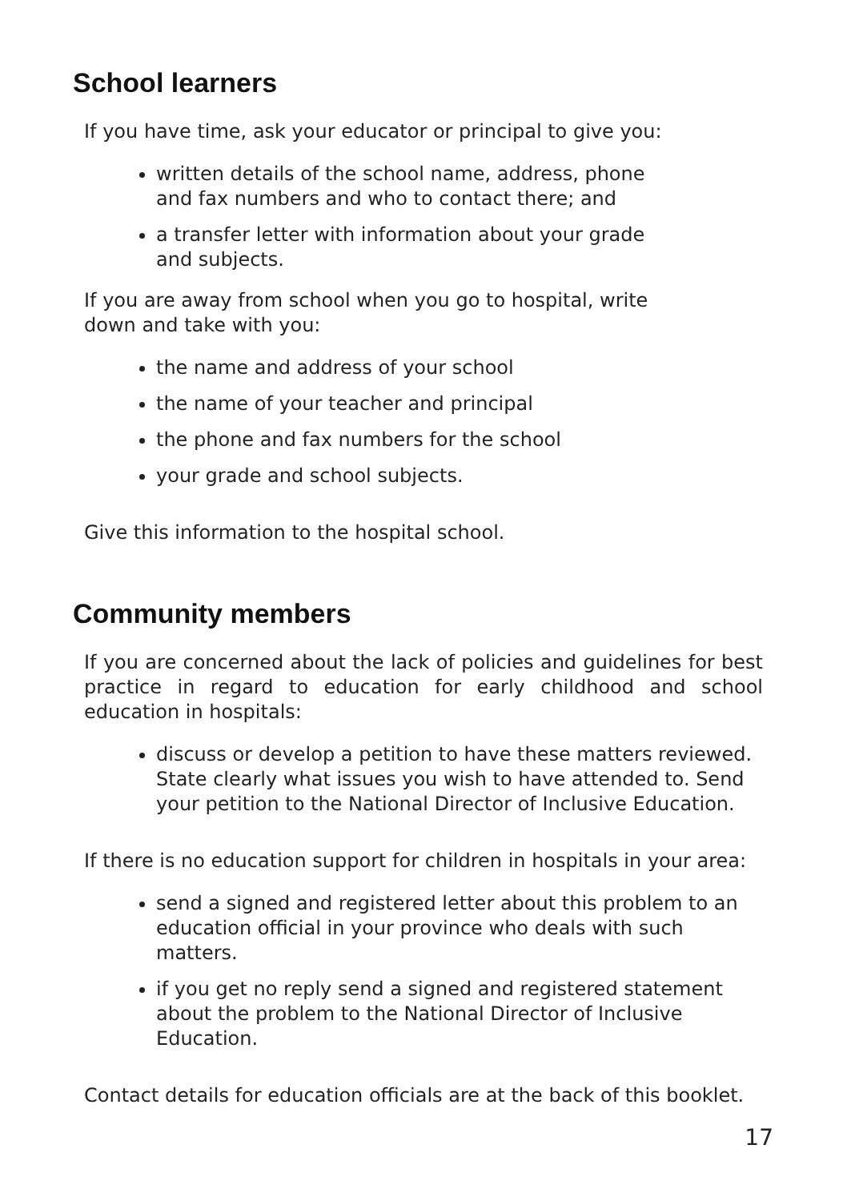School learners
If you have time, ask your educator or principal to give you:
written details of the school name, address, phone and fax numbers and who to contact there; and
a transfer letter with information about your grade and subjects.
If you are away from school when you go to hospital, write down and take with you:
the name and address of your school
the name of your teacher and principal
the phone and fax numbers for the school
your grade and school subjects.
Give this information to the hospital school.
Community members
If you are concerned about the lack of policies and guidelines for best practice in regard to education for early childhood and school education in hospitals:
discuss or develop a petition to have these matters reviewed. State clearly what issues you wish to have attended to. Send your petition to the National Director of Inclusive Education.
If there is no education support for children in hospitals in your area:
send a signed and registered letter about this problem to an education official in your province who deals with such matters.
if you get no reply send a signed and registered statement about the problem to the National Director of Inclusive Education.
Contact details for education officials are at the back of this booklet.
17